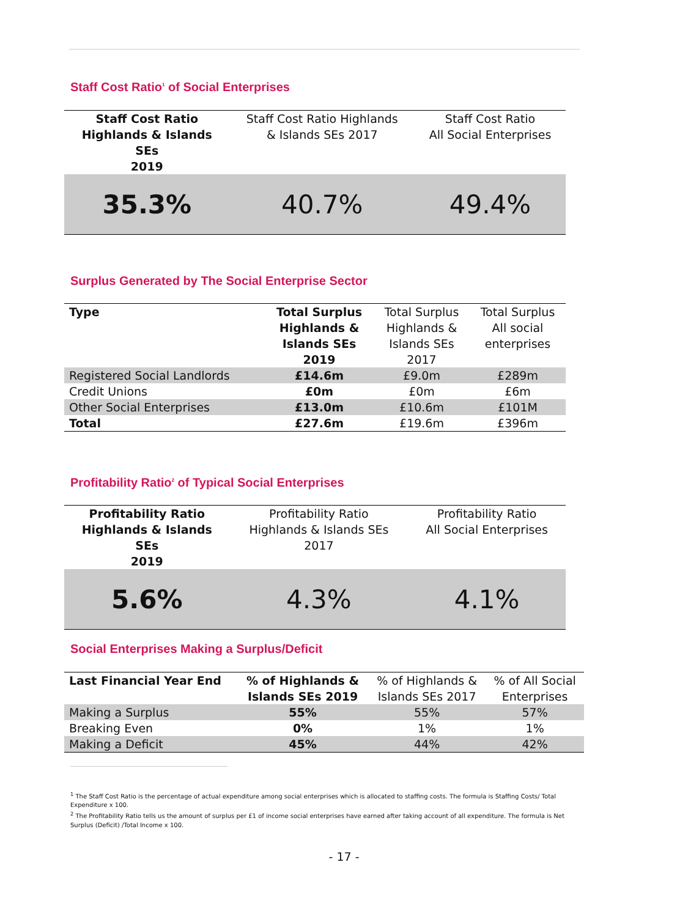Staff Cost Ratio<sup>1</sup> of Social Enterprises
| Staff Cost Ratio Highlands & Islands SEs 2019 | Staff Cost Ratio Highlands & Islands SEs 2017 | Staff Cost Ratio All Social Enterprises |
| 35.3% | 40.7% | 49.4% |
Surplus Generated by The Social Enterprise Sector
| Type | Total Surplus Highlands & Islands SEs 2019 | Total Surplus Highlands & Islands SEs 2017 | Total Surplus All social enterprises |
| Registered Social Landlords | £14.6m | £9.0m | £289m |
| Credit Unions | £0m | £0m | £6m |
| Other Social Enterprises | £13.0m | £10.6m | £101M |
| Total | £27.6m | £19.6m | £396m |
Profitability Ratio<sup>2</sup> of Typical Social Enterprises
| Profitability Ratio Highlands & Islands SEs 2019 | Profitability Ratio Highlands & Islands SEs 2017 | Profitability Ratio All Social Enterprises |
| 5.6% | 4.3% | 4.1% |
Social Enterprises Making a Surplus/Deficit
| Last Financial Year End | % of Highlands & Islands SEs 2019 | % of Highlands & Islands SEs 2017 | % of All Social Enterprises |
| Making a Surplus | 55% | 55% | 57% |
| Breaking Even | 0% | 1% | 1% |
| Making a Deficit | 45% | 44% | 42% |
<sup>1</sup> The Staff Cost Ratio is the percentage of actual expenditure among social enterprises which is allocated to staffing costs. The formula is Staffing Costs/ Total Expenditure x 100.
<sup>2</sup> The Profitability Ratio tells us the amount of surplus per £1 of income social enterprises have earned after taking account of all expenditure. The formula is Net Surplus (Deficit) /Total Income x 100.
- 17 -